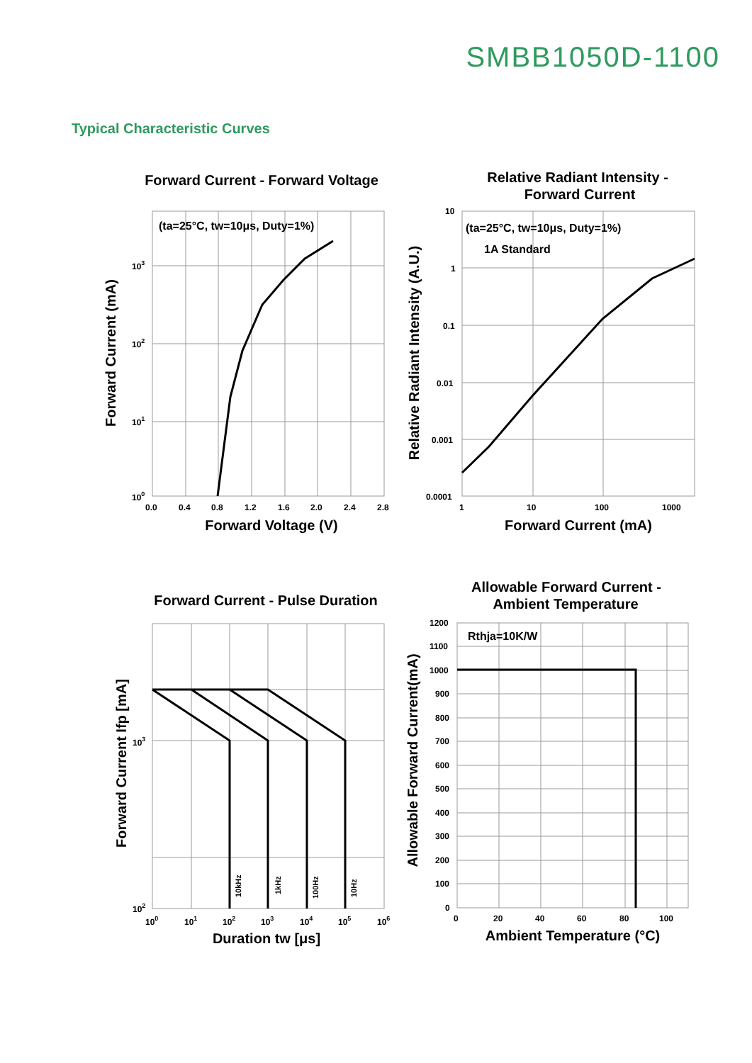SMBB1050D-1100
Typical Characteristic Curves
Forward Current - Forward Voltage
Relative Radiant Intensity -
Forward Current
Forward Current - Pulse Duration
Allowable Forward Current -
Ambient Temperature
Forward Voltage (V)
Forward Current (mA)
Duration tw [μs]
Ambient Temperature (°C)
Forward Current (mA)
Relative Radiant Intensity (A.U.)
Forward Current Ifp [mA]
Allowable Forward Current(mA)
(ta=25°C, tw=10μs, Duty=1%)
(ta=25°C, tw=10μs, Duty=1%)
1A Standard
Rthja=10K/W
0.0
0.4
0.8
1.2
1.6
2.0
2.4
2.8
103
102
101
100
10
1
0.1
0.01
0.001
0.0001
1
10
100
1000
100
101
102
103
104
105
106
103
102
1200
1100
1000
900
800
700
600
500
400
300
200
100
0
0
20
40
60
80
100
10kHz
1kHz
100Hz
10Hz